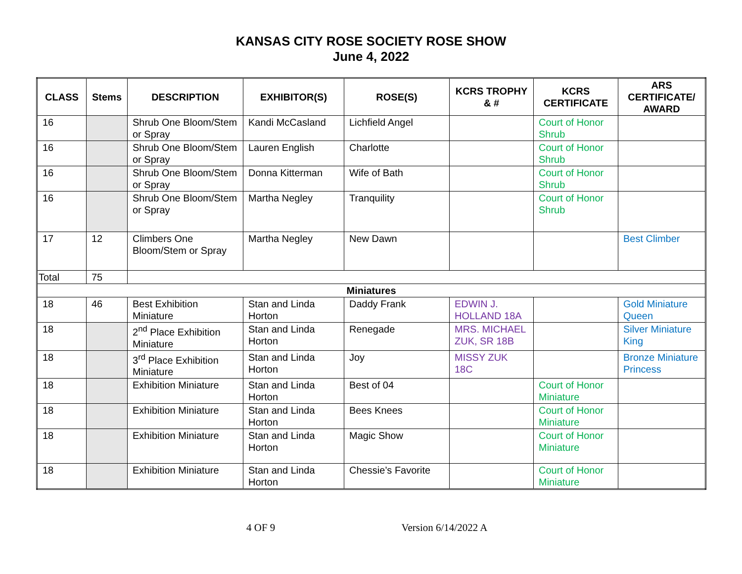KANSAS CITY ROSE SOCIETY ROSE SHOW
June 4, 2022
| CLASS | Stems | DESCRIPTION | EXHIBITOR(S) | ROSE(S) | KCRS TROPHY & # | KCRS CERTIFICATE | ARS CERTIFICATE/ AWARD |
| --- | --- | --- | --- | --- | --- | --- | --- |
| 16 | | Shrub One Bloom/Stem or Spray | Kandi McCasland | Lichfield Angel | | Court of Honor Shrub | |
| 16 | | Shrub One Bloom/Stem or Spray | Lauren English | Charlotte | | Court of Honor Shrub | |
| 16 | | Shrub One Bloom/Stem or Spray | Donna Kitterman | Wife of Bath | | Court of Honor Shrub | |
| 16 | | Shrub One Bloom/Stem or Spray | Martha Negley | Tranquility | | Court of Honor Shrub | |
| 17 | 12 | Climbers One Bloom/Stem or Spray | Martha Negley | New Dawn | | | Best Climber |
| Total | 75 | | | | | | |
| Miniatures | | | | | | | |
| 18 | 46 | Best Exhibition Miniature | Stan and Linda Horton | Daddy Frank | EDWIN J. HOLLAND 18A | | Gold Miniature Queen |
| 18 | | 2<sup>nd</sup> Place Exhibition Miniature | Stan and Linda Horton | Renegade | MRS. MICHAEL ZUK, SR 18B | | Silver Miniature King |
| 18 | | 3<sup>rd</sup> Place Exhibition Miniature | Stan and Linda Horton | Joy | MISSY ZUK 18C | | Bronze Miniature Princess |
| 18 | | Exhibition Miniature | Stan and Linda Horton | Best of 04 | | Court of Honor Miniature | |
| 18 | | Exhibition Miniature | Stan and Linda Horton | Bees Knees | | Court of Honor Miniature | |
| 18 | | Exhibition Miniature | Stan and Linda Horton | Magic Show | | Court of Honor Miniature | |
| 18 | | Exhibition Miniature | Stan and Linda Horton | Chessie’s Favorite | | Court of Honor Miniature | |
4 OF 9 Version 6/14/2022 A